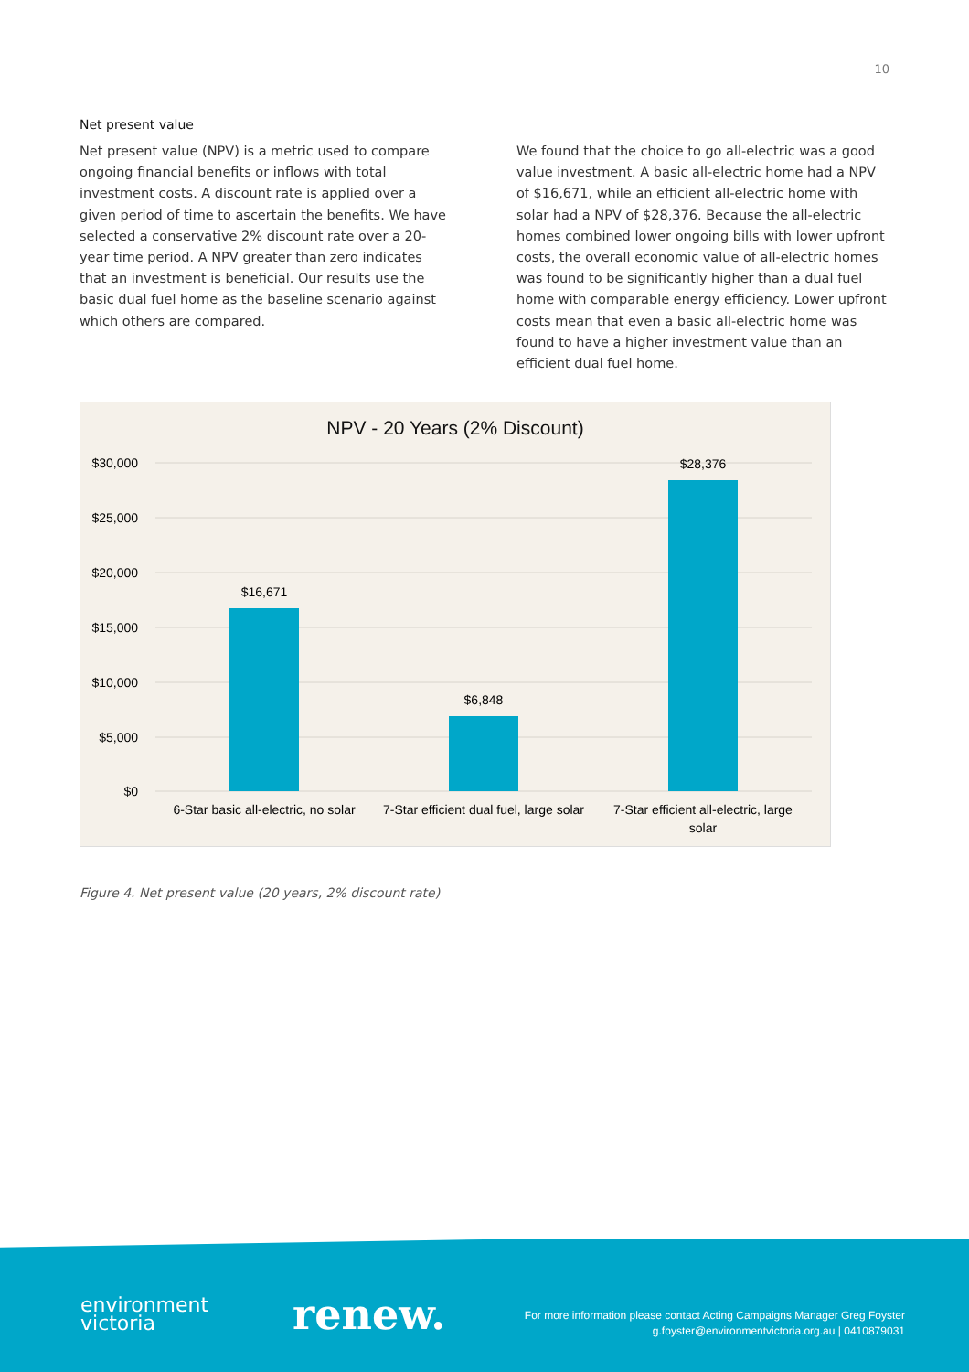10
Net present value
Net present value (NPV) is a metric used to compare ongoing financial benefits or inflows with total investment costs. A discount rate is applied over a given period of time to ascertain the benefits. We have selected a conservative 2% discount rate over a 20-year time period. A NPV greater than zero indicates that an investment is beneficial. Our results use the basic dual fuel home as the baseline scenario against which others are compared.
We found that the choice to go all-electric was a good value investment. A basic all-electric home had a NPV of $16,671, while an efficient all-electric home with solar had a NPV of $28,376. Because the all-electric homes combined lower ongoing bills with lower upfront costs, the overall economic value of all-electric homes was found to be significantly higher than a dual fuel home with comparable energy efficiency. Lower upfront costs mean that even a basic all-electric home was found to have a higher investment value than an efficient dual fuel home.
NPV - 20 Years (2% Discount)
$30,000
$25,000
$20,000
$15,000
$10,000
$5,000
$0
$16,671
$6,848
$28,376
6-Star basic all-electric, no solar
7-Star efficient dual fuel, large solar
7-Star efficient all-electric, large
solar
Figure 4. Net present value (20 years, 2% discount rate)
environment
victoria
renew.
For more information please contact Acting Campaigns Manager Greg Foyster
g.foyster@environmentvictoria.org.au | 0410879031